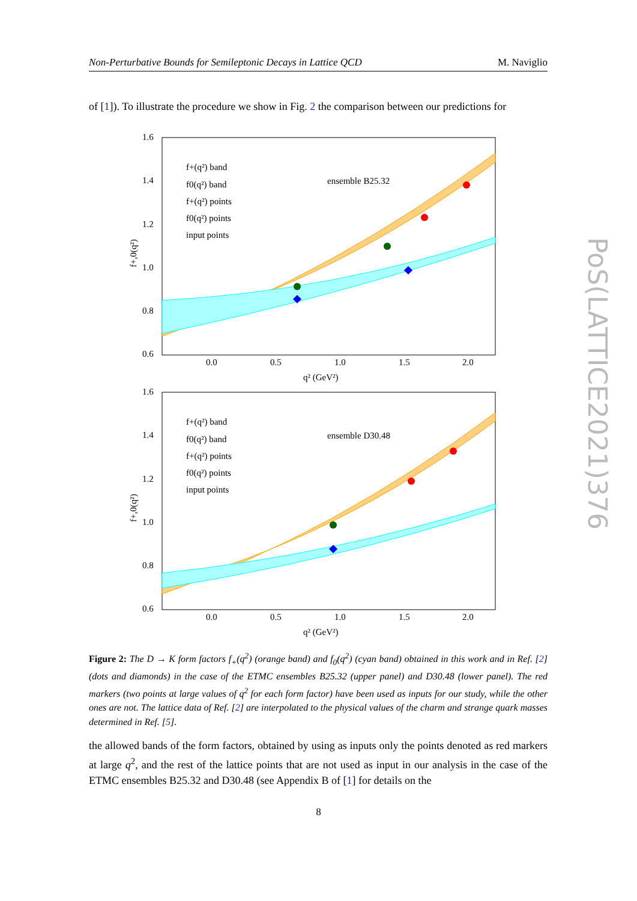Non-Perturbative Bounds for Semileptonic Decays in Lattice QCD M. Naviglio
of [1]). To illustrate the procedure we show in Fig. 2 the comparison between our predictions for
1.6
1.4
1.2
1.0
0.8
0.6
0.0
0.5
1.0
1.5
2.0
q² (GeV²)
f+,0(q²)
f+(q²) band
f0(q²) band
f+(q²) points
f0(q²) points
input points
ensemble B25.32
1.6
1.4
1.2
1.0
0.8
0.6
0.0
0.5
1.0
1.5
2.0
q² (GeV²)
f+,0(q²)
f+(q²) band
f0(q²) band
f+(q²) points
f0(q²) points
input points
ensemble D30.48
Figure 2: The D → K form factors f<sub>+</sub>(q<sup>2</sup>) (orange band) and f<sub>0</sub>(q<sup>2</sup>) (cyan band) obtained in this work and in Ref. [2] (dots and diamonds) in the case of the ETMC ensembles B25.32 (upper panel) and D30.48 (lower panel). The red markers (two points at large values of q<sup>2</sup> for each form factor) have been used as inputs for our study, while the other ones are not. The lattice data of Ref. [2] are interpolated to the physical values of the charm and strange quark masses determined in Ref. [5].
the allowed bands of the form factors, obtained by using as inputs only the points denoted as red markers at large q<sup>2</sup>, and the rest of the lattice points that are not used as input in our analysis in the case of the ETMC ensembles B25.32 and D30.48 (see Appendix B of [1] for details on the
8
PoS(LATTICE2021)376